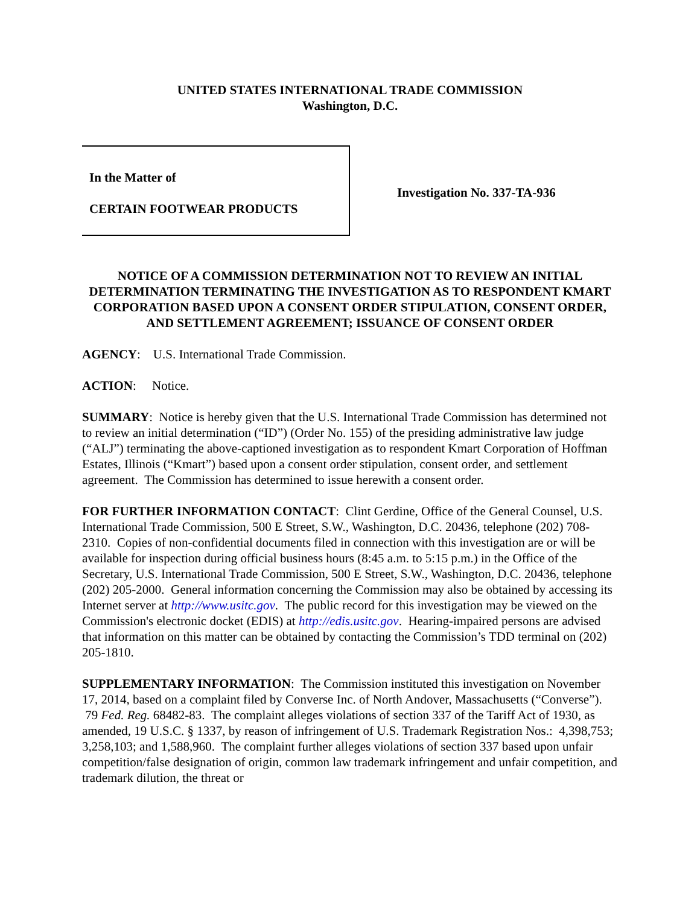UNITED STATES INTERNATIONAL TRADE COMMISSION
Washington, D.C.
In the Matter of
CERTAIN FOOTWEAR PRODUCTS
Investigation No. 337-TA-936
NOTICE OF A COMMISSION DETERMINATION NOT TO REVIEW AN INITIAL DETERMINATION TERMINATING THE INVESTIGATION AS TO RESPONDENT KMART CORPORATION BASED UPON A CONSENT ORDER STIPULATION, CONSENT ORDER, AND SETTLEMENT AGREEMENT; ISSUANCE OF CONSENT ORDER
AGENCY: U.S. International Trade Commission.
ACTION: Notice.
SUMMARY: Notice is hereby given that the U.S. International Trade Commission has determined not to review an initial determination (“ID”) (Order No. 155) of the presiding administrative law judge (“ALJ”) terminating the above-captioned investigation as to respondent Kmart Corporation of Hoffman Estates, Illinois (“Kmart”) based upon a consent order stipulation, consent order, and settlement agreement. The Commission has determined to issue herewith a consent order.
FOR FURTHER INFORMATION CONTACT: Clint Gerdine, Office of the General Counsel, U.S. International Trade Commission, 500 E Street, S.W., Washington, D.C. 20436, telephone (202) 708-2310. Copies of non-confidential documents filed in connection with this investigation are or will be available for inspection during official business hours (8:45 a.m. to 5:15 p.m.) in the Office of the Secretary, U.S. International Trade Commission, 500 E Street, S.W., Washington, D.C. 20436, telephone (202) 205-2000. General information concerning the Commission may also be obtained by accessing its Internet server at http://www.usitc.gov. The public record for this investigation may be viewed on the Commission's electronic docket (EDIS) at http://edis.usitc.gov. Hearing-impaired persons are advised that information on this matter can be obtained by contacting the Commission’s TDD terminal on (202) 205-1810.
SUPPLEMENTARY INFORMATION: The Commission instituted this investigation on November 17, 2014, based on a complaint filed by Converse Inc. of North Andover, Massachusetts (“Converse”). 79 Fed. Reg. 68482-83. The complaint alleges violations of section 337 of the Tariff Act of 1930, as amended, 19 U.S.C. § 1337, by reason of infringement of U.S. Trademark Registration Nos.: 4,398,753; 3,258,103; and 1,588,960. The complaint further alleges violations of section 337 based upon unfair competition/false designation of origin, common law trademark infringement and unfair competition, and trademark dilution, the threat or